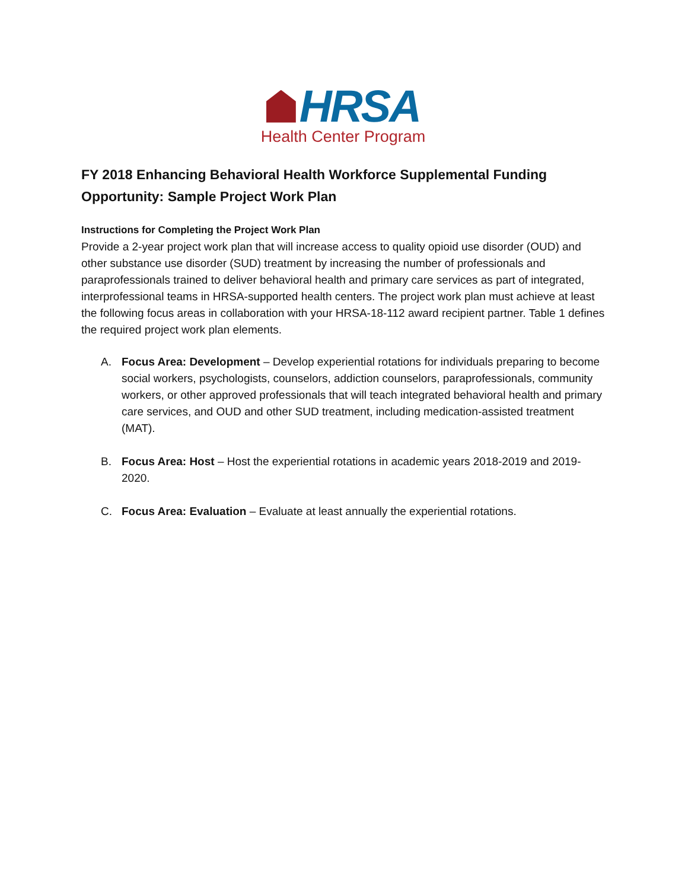HRSA
Health Center Program
FY 2018 Enhancing Behavioral Health Workforce Supplemental Funding Opportunity: Sample Project Work Plan
Instructions for Completing the Project Work Plan
Provide a 2-year project work plan that will increase access to quality opioid use disorder (OUD) and other substance use disorder (SUD) treatment by increasing the number of professionals and paraprofessionals trained to deliver behavioral health and primary care services as part of integrated, interprofessional teams in HRSA-supported health centers. The project work plan must achieve at least the following focus areas in collaboration with your HRSA-18-112 award recipient partner. Table 1 defines the required project work plan elements.
A. Focus Area: Development – Develop experiential rotations for individuals preparing to become social workers, psychologists, counselors, addiction counselors, paraprofessionals, community workers, or other approved professionals that will teach integrated behavioral health and primary care services, and OUD and other SUD treatment, including medication-assisted treatment (MAT).
B. Focus Area: Host – Host the experiential rotations in academic years 2018-2019 and 2019-2020.
C. Focus Area: Evaluation – Evaluate at least annually the experiential rotations.